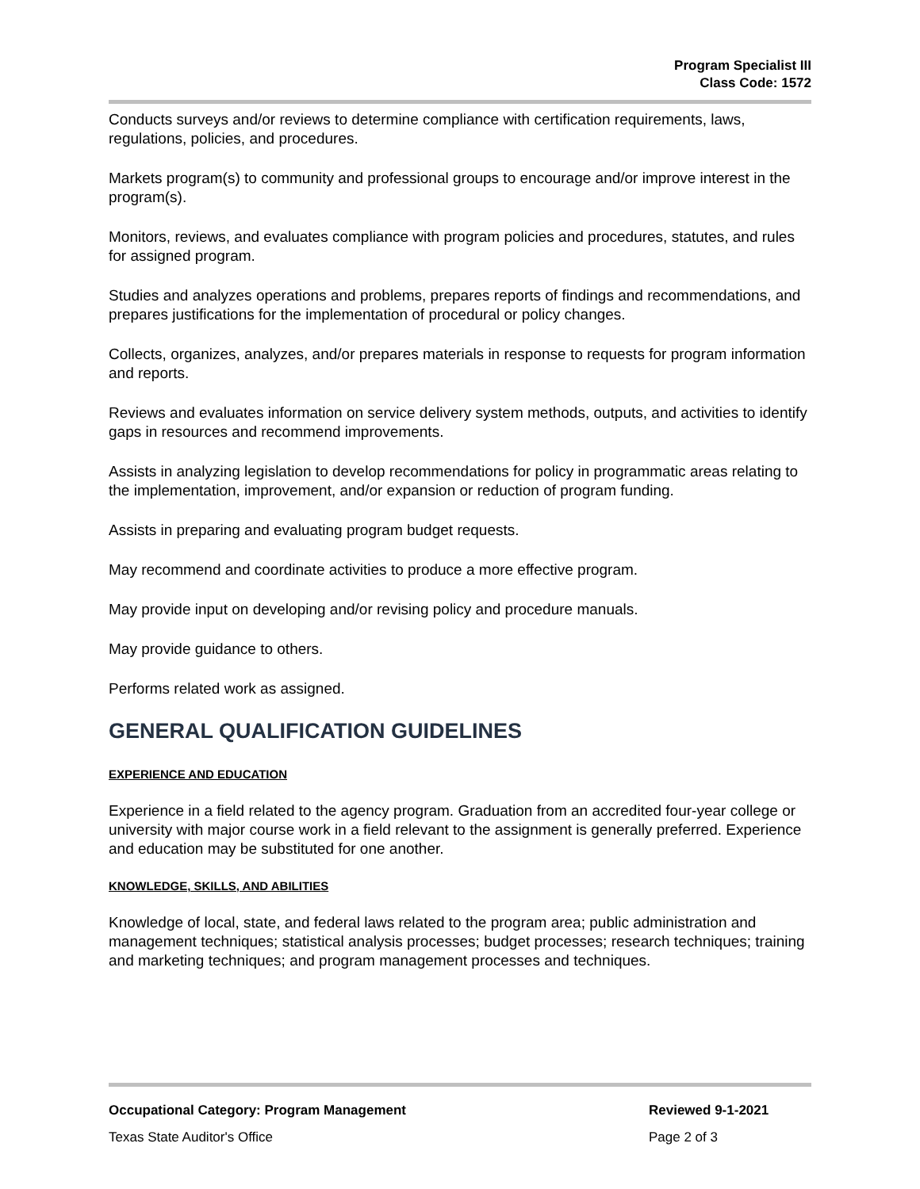Program Specialist III
Class Code: 1572
Conducts surveys and/or reviews to determine compliance with certification requirements, laws, regulations, policies, and procedures.
Markets program(s) to community and professional groups to encourage and/or improve interest in the program(s).
Monitors, reviews, and evaluates compliance with program policies and procedures, statutes, and rules for assigned program.
Studies and analyzes operations and problems, prepares reports of findings and recommendations, and prepares justifications for the implementation of procedural or policy changes.
Collects, organizes, analyzes, and/or prepares materials in response to requests for program information and reports.
Reviews and evaluates information on service delivery system methods, outputs, and activities to identify gaps in resources and recommend improvements.
Assists in analyzing legislation to develop recommendations for policy in programmatic areas relating to the implementation, improvement, and/or expansion or reduction of program funding.
Assists in preparing and evaluating program budget requests.
May recommend and coordinate activities to produce a more effective program.
May provide input on developing and/or revising policy and procedure manuals.
May provide guidance to others.
Performs related work as assigned.
GENERAL QUALIFICATION GUIDELINES
EXPERIENCE AND EDUCATION
Experience in a field related to the agency program. Graduation from an accredited four-year college or university with major course work in a field relevant to the assignment is generally preferred. Experience and education may be substituted for one another.
KNOWLEDGE, SKILLS, AND ABILITIES
Knowledge of local, state, and federal laws related to the program area; public administration and management techniques; statistical analysis processes; budget processes; research techniques; training and marketing techniques; and program management processes and techniques.
Occupational Category: Program Management Reviewed 9-1-2021
Texas State Auditor's Office Page 2 of 3